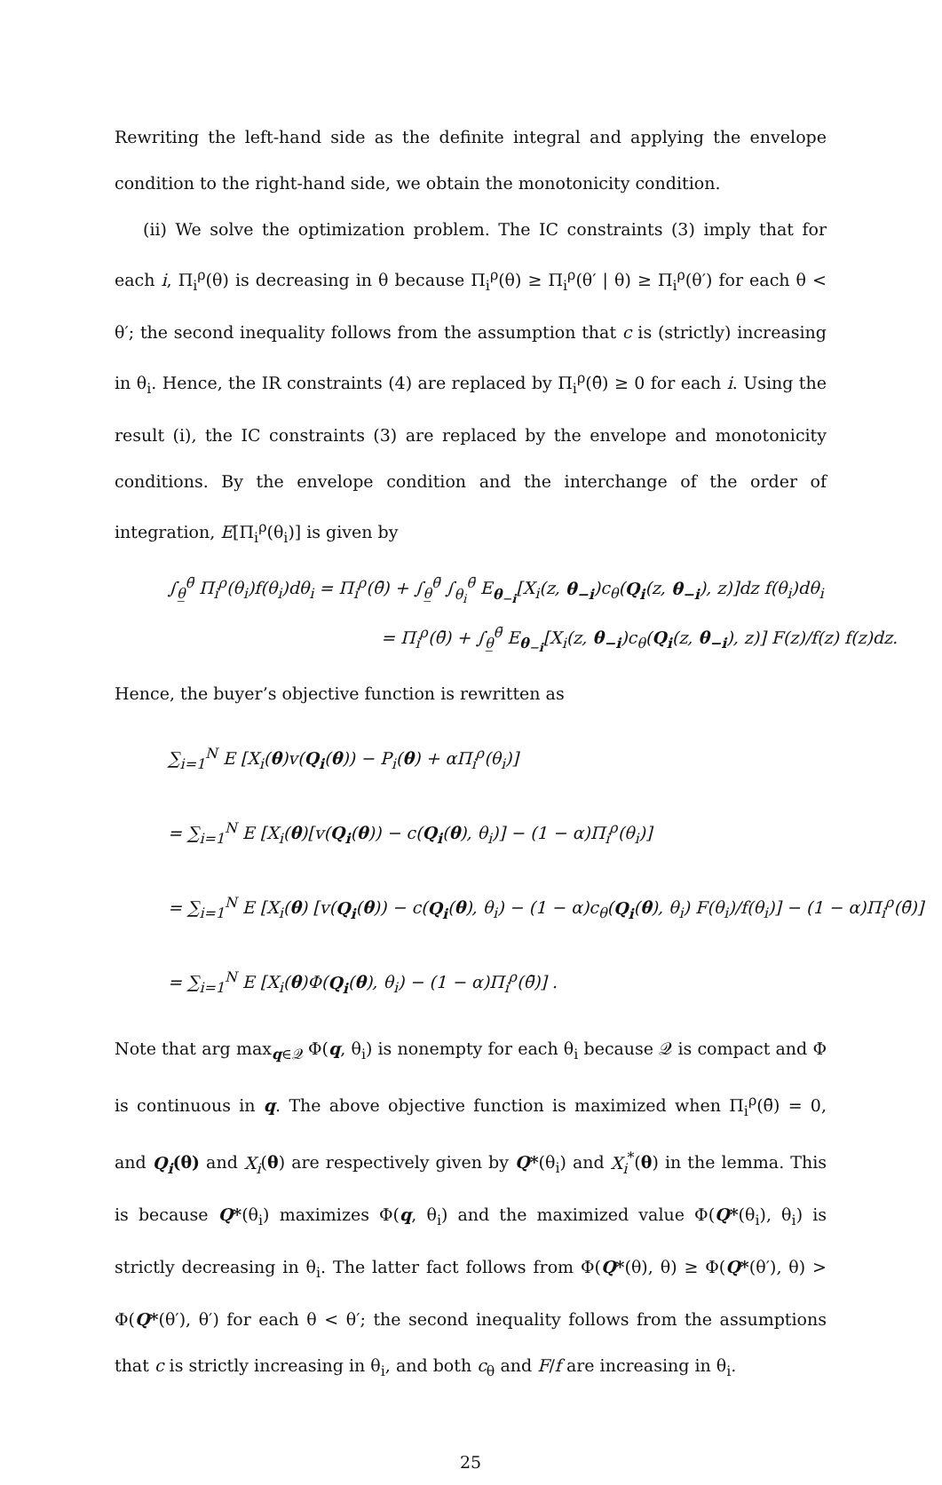Rewriting the left-hand side as the definite integral and applying the envelope condition to the right-hand side, we obtain the monotonicity condition.
(ii) We solve the optimization problem. The IC constraints (3) imply that for each i, Π<sub>i</sub><sup>ρ</sup>(θ) is decreasing in θ because Π<sub>i</sub><sup>ρ</sup>(θ) ≥ Π<sub>i</sub><sup>ρ</sup>(θ′ | θ) ≥ Π<sub>i</sub><sup>ρ</sup>(θ′) for each θ < θ′; the second inequality follows from the assumption that c is (strictly) increasing in θ<sub>i</sub>. Hence, the IR constraints (4) are replaced by Π<sub>i</sub><sup>ρ</sup>(θ̄) ≥ 0 for each i. Using the result (i), the IC constraints (3) are replaced by the envelope and monotonicity conditions. By the envelope condition and the interchange of the order of integration, E[Π<sub>i</sub><sup>ρ</sup>(θ<sub>i</sub>)] is given by
∫<sub>θ̲</sub><sup>θ̄</sup> Π<sub>i</sub><sup>ρ</sup>(θ<sub>i</sub>)f(θ<sub>i</sub>)dθ<sub>i</sub> = Π<sub>i</sub><sup>ρ</sup>(θ̄) + ∫<sub>θ̲</sub><sup>θ̄</sup> ∫<sub>θ<sub>i</sub></sub><sup>θ̄</sup> E<sub>θ<sub>−i</sub></sub>[X<sub>i</sub>(z, θ<sub>−i</sub>)c<sub>θ</sub>(Q<sub>i</sub>(z, θ<sub>−i</sub>), z)]dz f(θ<sub>i</sub>)dθ<sub>i</sub>
= Π<sub>i</sub><sup>ρ</sup>(θ̄) + ∫<sub>θ̲</sub><sup>θ̄</sup> E<sub>θ<sub>−i</sub></sub>[X<sub>i</sub>(z, θ<sub>−i</sub>)c<sub>θ</sub>(Q<sub>i</sub>(z, θ<sub>−i</sub>), z)] F(z)/f(z) f(z)dz.
Hence, the buyer’s objective function is rewritten as
∑<sub>i=1</sub><sup>N</sup> E [X<sub>i</sub>(θ)v(Q<sub>i</sub>(θ)) − P<sub>i</sub>(θ) + αΠ<sub>i</sub><sup>ρ</sup>(θ<sub>i</sub>)]
= ∑<sub>i=1</sub><sup>N</sup> E [X<sub>i</sub>(θ)[v(Q<sub>i</sub>(θ)) − c(Q<sub>i</sub>(θ), θ<sub>i</sub>)] − (1 − α)Π<sub>i</sub><sup>ρ</sup>(θ<sub>i</sub>)]
= ∑<sub>i=1</sub><sup>N</sup> E [X<sub>i</sub>(θ) [v(Q<sub>i</sub>(θ)) − c(Q<sub>i</sub>(θ), θ<sub>i</sub>) − (1 − α)c<sub>θ</sub>(Q<sub>i</sub>(θ), θ<sub>i</sub>) F(θ<sub>i</sub>)/f(θ<sub>i</sub>)] − (1 − α)Π<sub>i</sub><sup>ρ</sup>(θ̄)]
= ∑<sub>i=1</sub><sup>N</sup> E [X<sub>i</sub>(θ)Φ(Q<sub>i</sub>(θ), θ<sub>i</sub>) − (1 − α)Π<sub>i</sub><sup>ρ</sup>(θ̄)] .
Note that arg max<sub>q∈𝒬</sub> Φ(q, θ<sub>i</sub>) is nonempty for each θ<sub>i</sub> because 𝒬 is compact and Φ is continuous in q. The above objective function is maximized when Π<sub>i</sub><sup>ρ</sup>(θ̄) = 0, and Q<sub>i</sub>(θ) and X<sub>i</sub>(θ) are respectively given by Q*(θ<sub>i</sub>) and X<sub>i</sub><sup>*</sup>(θ) in the lemma. This is because Q*(θ<sub>i</sub>) maximizes Φ(q, θ<sub>i</sub>) and the maximized value Φ(Q*(θ<sub>i</sub>), θ<sub>i</sub>) is strictly decreasing in θ<sub>i</sub>. The latter fact follows from Φ(Q*(θ), θ) ≥ Φ(Q*(θ′), θ) > Φ(Q*(θ′), θ′) for each θ < θ′; the second inequality follows from the assumptions that c is strictly increasing in θ<sub>i</sub>, and both c<sub>θ</sub> and F/f are increasing in θ<sub>i</sub>.
25